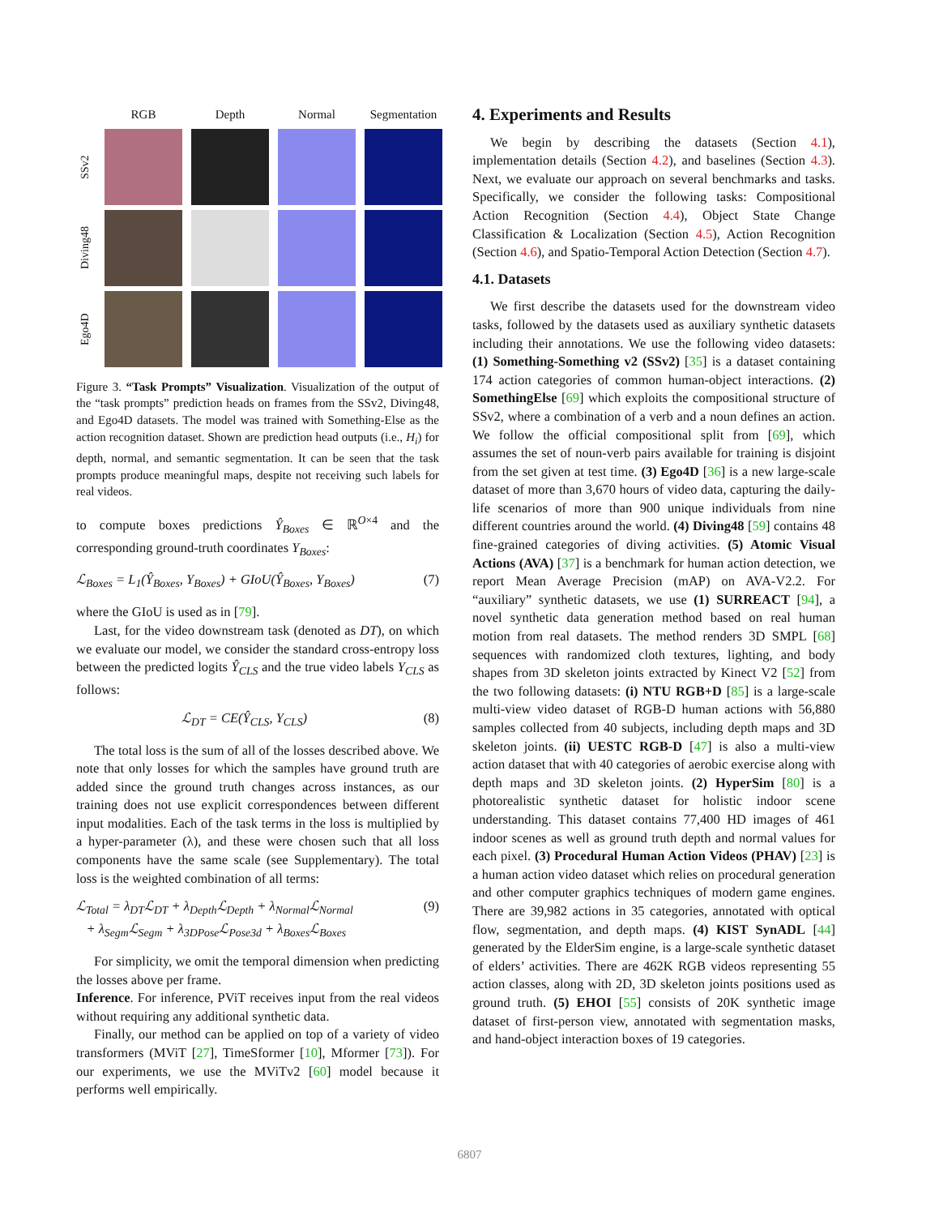RGB
Depth
Normal
Segmentation
SSv2
Diving48
Ego4D
Figure 3. “Task Prompts” Visualization. Visualization of the output of the “task prompts” prediction heads on frames from the SSv2, Diving48, and Ego4D datasets. The model was trained with Something-Else as the action recognition dataset. Shown are prediction head outputs (i.e., H<sub>i</sub>) for depth, normal, and semantic segmentation. It can be seen that the task prompts produce meaningful maps, despite not receiving such labels for real videos.
to compute boxes predictions Ŷ<sub>Boxes</sub> ∈ ℝ<sup>O×4</sup> and the corresponding ground-truth coordinates Y<sub>Boxes</sub>:
ℒ<sub>Boxes</sub> = L<sub>1</sub>(Ŷ<sub>Boxes</sub>, Y<sub>Boxes</sub>) + GIoU(Ŷ<sub>Boxes</sub>, Y<sub>Boxes</sub>) (7)
where the GIoU is used as in [79].
Last, for the video downstream task (denoted as DT), on which we evaluate our model, we consider the standard cross-entropy loss between the predicted logits Ŷ<sub>CLS</sub> and the true video labels Y<sub>CLS</sub> as follows:
ℒ<sub>DT</sub> = CE(Ŷ<sub>CLS</sub>, Y<sub>CLS</sub>) (8)
The total loss is the sum of all of the losses described above. We note that only losses for which the samples have ground truth are added since the ground truth changes across instances, as our training does not use explicit correspondences between different input modalities. Each of the task terms in the loss is multiplied by a hyper-parameter (λ), and these were chosen such that all loss components have the same scale (see Supplementary). The total loss is the weighted combination of all terms:
ℒ<sub>Total</sub> = λ<sub>DT</sub>ℒ<sub>DT</sub> + λ<sub>Depth</sub>ℒ<sub>Depth</sub> + λ<sub>Normal</sub>ℒ<sub>Normal</sub>
+ λ<sub>Segm</sub>ℒ<sub>Segm</sub> + λ<sub>3DPose</sub>ℒ<sub>Pose3d</sub> + λ<sub>Boxes</sub>ℒ<sub>Boxes</sub> (9)
For simplicity, we omit the temporal dimension when predicting the losses above per frame.
Inference. For inference, PViT receives input from the real videos without requiring any additional synthetic data.
Finally, our method can be applied on top of a variety of video transformers (MViT [27], TimeSformer [10], Mformer [73]). For our experiments, we use the MViTv2 [60] model because it performs well empirically.
4. Experiments and Results
We begin by describing the datasets (Section 4.1), implementation details (Section 4.2), and baselines (Section 4.3). Next, we evaluate our approach on several benchmarks and tasks. Specifically, we consider the following tasks: Compositional Action Recognition (Section 4.4), Object State Change Classification & Localization (Section 4.5), Action Recognition (Section 4.6), and Spatio-Temporal Action Detection (Section 4.7).
4.1. Datasets
We first describe the datasets used for the downstream video tasks, followed by the datasets used as auxiliary synthetic datasets including their annotations. We use the following video datasets: (1) Something-Something v2 (SSv2) [35] is a dataset containing 174 action categories of common human-object interactions. (2) SomethingElse [69] which exploits the compositional structure of SSv2, where a combination of a verb and a noun defines an action. We follow the official compositional split from [69], which assumes the set of noun-verb pairs available for training is disjoint from the set given at test time. (3) Ego4D [36] is a new large-scale dataset of more than 3,670 hours of video data, capturing the daily-life scenarios of more than 900 unique individuals from nine different countries around the world. (4) Diving48 [59] contains 48 fine-grained categories of diving activities. (5) Atomic Visual Actions (AVA) [37] is a benchmark for human action detection, we report Mean Average Precision (mAP) on AVA-V2.2. For “auxiliary” synthetic datasets, we use (1) SURREACT [94], a novel synthetic data generation method based on real human motion from real datasets. The method renders 3D SMPL [68] sequences with randomized cloth textures, lighting, and body shapes from 3D skeleton joints extracted by Kinect V2 [52] from the two following datasets: (i) NTU RGB+D [85] is a large-scale multi-view video dataset of RGB-D human actions with 56,880 samples collected from 40 subjects, including depth maps and 3D skeleton joints. (ii) UESTC RGB-D [47] is also a multi-view action dataset that with 40 categories of aerobic exercise along with depth maps and 3D skeleton joints. (2) HyperSim [80] is a photorealistic synthetic dataset for holistic indoor scene understanding. This dataset contains 77,400 HD images of 461 indoor scenes as well as ground truth depth and normal values for each pixel. (3) Procedural Human Action Videos (PHAV) [23] is a human action video dataset which relies on procedural generation and other computer graphics techniques of modern game engines. There are 39,982 actions in 35 categories, annotated with optical flow, segmentation, and depth maps. (4) KIST SynADL [44] generated by the ElderSim engine, is a large-scale synthetic dataset of elders’ activities. There are 462K RGB videos representing 55 action classes, along with 2D, 3D skeleton joints positions used as ground truth. (5) EHOI [55] consists of 20K synthetic image dataset of first-person view, annotated with segmentation masks, and hand-object interaction boxes of 19 categories.
6807